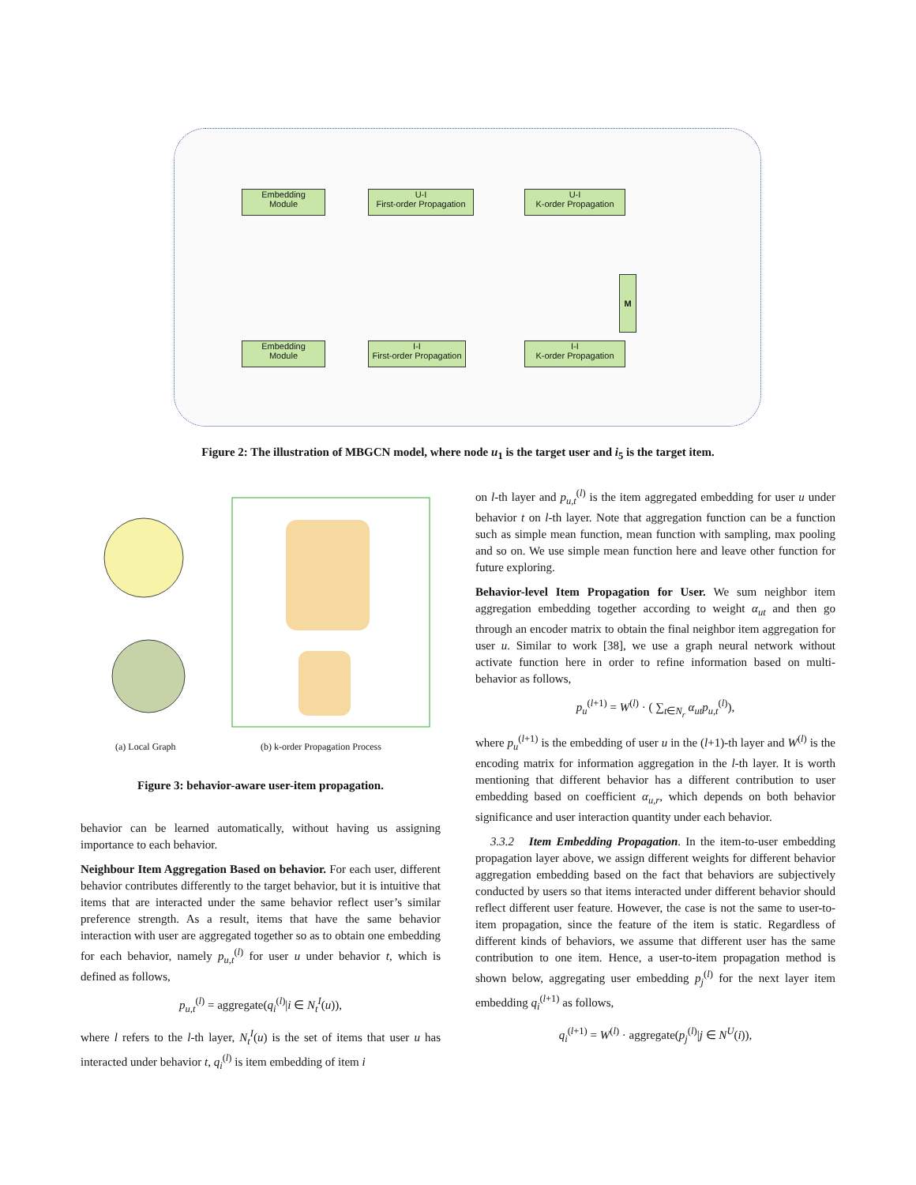Embedding
Module
U-I
First-order Propagation
U-I
K-order Propagation
Embedding
Module
I-I
First-order Propagation
I-I
K-order Propagation
M
Figure 2: The illustration of MBGCN model, where node u<sub>1</sub> is the target user and i<sub>5</sub> is the target item.
(a) Local Graph
(b) k-order Propagation Process
Figure 3: behavior-aware user-item propagation.
behavior can be learned automatically, without having us assigning importance to each behavior.
Neighbour Item Aggregation Based on behavior. For each user, different behavior contributes differently to the target behavior, but it is intuitive that items that are interacted under the same behavior reflect user’s similar preference strength. As a result, items that have the same behavior interaction with user are aggregated together so as to obtain one embedding for each behavior, namely p<sub>u,t</sub><sup>(l)</sup> for user u under behavior t, which is defined as follows,
p<sub>u,t</sub><sup>(l)</sup> = aggregate(q<sub>i</sub><sup>(l)</sup>|i ∈ N<sub>t</sub><sup>I</sup>(u)),
where l refers to the l-th layer, N<sub>t</sub><sup>I</sup>(u) is the set of items that user u has interacted under behavior t, q<sub>i</sub><sup>(l)</sup> is item embedding of item i
on l-th layer and p<sub>u,t</sub><sup>(l)</sup> is the item aggregated embedding for user u under behavior t on l-th layer. Note that aggregation function can be a function such as simple mean function, mean function with sampling, max pooling and so on. We use simple mean function here and leave other function for future exploring.
Behavior-level Item Propagation for User. We sum neighbor item aggregation embedding together according to weight α<sub>ut</sub> and then go through an encoder matrix to obtain the final neighbor item aggregation for user u. Similar to work [38], we use a graph neural network without activate function here in order to refine information based on multi-behavior as follows,
p<sub>u</sub><sup>(l+1)</sup> = W<sup>(l)</sup> · ( ∑<sub>t∈N<sub>r</sub></sub> α<sub>ut</sub>p<sub>u,t</sub><sup>(l)</sup>),
where p<sub>u</sub><sup>(l+1)</sup> is the embedding of user u in the (l+1)-th layer and W<sup>(l)</sup> is the encoding matrix for information aggregation in the l-th layer. It is worth mentioning that different behavior has a different contribution to user embedding based on coefficient α<sub>u,r</sub>, which depends on both behavior significance and user interaction quantity under each behavior.
3.3.2 Item Embedding Propagation. In the item-to-user embedding propagation layer above, we assign different weights for different behavior aggregation embedding based on the fact that behaviors are subjectively conducted by users so that items interacted under different behavior should reflect different user feature. However, the case is not the same to user-to-item propagation, since the feature of the item is static. Regardless of different kinds of behaviors, we assume that different user has the same contribution to one item. Hence, a user-to-item propagation method is shown below, aggregating user embedding p<sub>j</sub><sup>(l)</sup> for the next layer item embedding q<sub>i</sub><sup>(l+1)</sup> as follows,
q<sub>i</sub><sup>(l+1)</sup> = W<sup>(l)</sup> · aggregate(p<sub>j</sub><sup>(l)</sup>|j ∈ N<sup>U</sup>(i)),